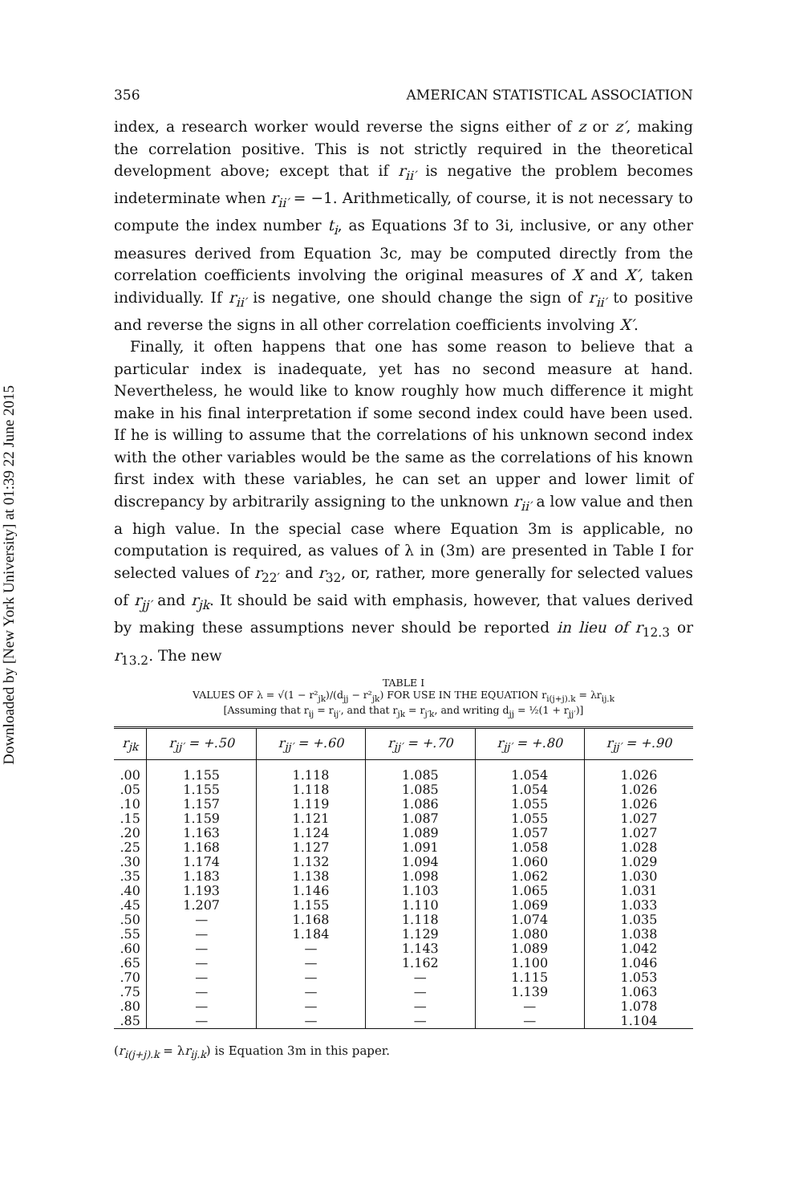Downloaded by [New York University] at 01:39 22 June 2015
356 AMERICAN STATISTICAL ASSOCIATION
index, a research worker would reverse the signs either of z or z′, making the correlation positive. This is not strictly required in the theoretical development above; except that if r<sub>ii′</sub> is negative the problem becomes indeterminate when r<sub>ii′</sub> = −1. Arithmetically, of course, it is not necessary to compute the index number t<sub>i</sub>, as Equations 3f to 3i, inclusive, or any other measures derived from Equation 3c, may be computed directly from the correlation coefficients involving the original measures of X and X′, taken individually. If r<sub>ii′</sub> is negative, one should change the sign of r<sub>ii′</sub> to positive and reverse the signs in all other correlation coefficients involving X′.
Finally, it often happens that one has some reason to believe that a particular index is inadequate, yet has no second measure at hand. Nevertheless, he would like to know roughly how much difference it might make in his final interpretation if some second index could have been used. If he is willing to assume that the correlations of his unknown second index with the other variables would be the same as the correlations of his known first index with these variables, he can set an upper and lower limit of discrepancy by arbitrarily assigning to the unknown r<sub>ii′</sub> a low value and then a high value. In the special case where Equation 3m is applicable, no computation is required, as values of λ in (3m) are presented in Table I for selected values of r<sub>22′</sub> and r<sub>32</sub>, or, rather, more generally for selected values of r<sub>jj′</sub> and r<sub>jk</sub>. It should be said with emphasis, however, that values derived by making these assumptions never should be reported in lieu of r<sub>12.3</sub> or r<sub>13.2</sub>. The new
TABLE I
VALUES OF λ = √(1 − r²<sub>jk</sub>)/(d<sub>jj</sub> − r²<sub>jk</sub>) FOR USE IN THE EQUATION r<sub>i(j+j).k</sub> = λr<sub>ij.k</sub>
[Assuming that r<sub>ij</sub> = r<sub>ij′</sub>, and that r<sub>jk</sub> = r<sub>j′k</sub>, and writing d<sub>jj</sub> = ½(1 + r<sub>jj′</sub>)]
| r<sub>jk</sub> | r<sub>jj′</sub> = +.50 | r<sub>jj′</sub> = +.60 | r<sub>jj′</sub> = +.70 | r<sub>jj′</sub> = +.80 | r<sub>jj′</sub> = +.90 |
| --- | --- | --- | --- | --- | --- |
| .00 .05 .10 .15 .20 .25 .30 .35 .40 .45 .50 .55 .60 .65 .70 .75 .80 .85 | 1.155 1.155 1.157 1.159 1.163 1.168 1.174 1.183 1.193 1.207 — — — — — — — — | 1.118 1.118 1.119 1.121 1.124 1.127 1.132 1.138 1.146 1.155 1.168 1.184 — — — — — — | 1.085 1.085 1.086 1.087 1.089 1.091 1.094 1.098 1.103 1.110 1.118 1.129 1.143 1.162 — — — — | 1.054 1.054 1.055 1.055 1.057 1.058 1.060 1.062 1.065 1.069 1.074 1.080 1.089 1.100 1.115 1.139 — — | 1.026 1.026 1.026 1.027 1.027 1.028 1.029 1.030 1.031 1.033 1.035 1.038 1.042 1.046 1.053 1.063 1.078 1.104 |
(r<sub>i(j+j).k</sub> = λr<sub>ij.k</sub>) is Equation 3m in this paper.